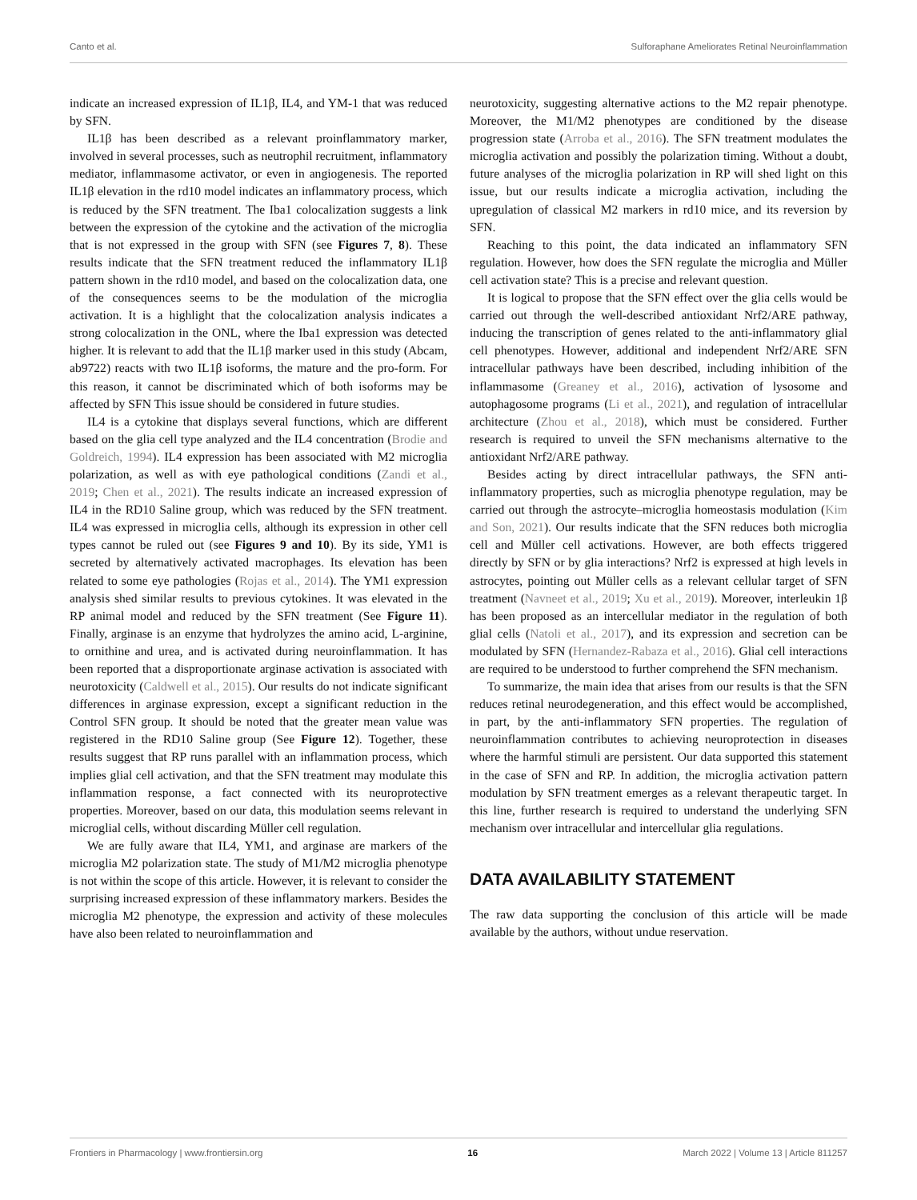Canto et al. Sulforaphane Ameliorates Retinal Neuroinflammation
indicate an increased expression of IL1β, IL4, and YM-1 that was reduced by SFN.
IL1β has been described as a relevant proinflammatory marker, involved in several processes, such as neutrophil recruitment, inflammatory mediator, inflammasome activator, or even in angiogenesis. The reported IL1β elevation in the rd10 model indicates an inflammatory process, which is reduced by the SFN treatment. The Iba1 colocalization suggests a link between the expression of the cytokine and the activation of the microglia that is not expressed in the group with SFN (see Figures 7, 8). These results indicate that the SFN treatment reduced the inflammatory IL1β pattern shown in the rd10 model, and based on the colocalization data, one of the consequences seems to be the modulation of the microglia activation. It is a highlight that the colocalization analysis indicates a strong colocalization in the ONL, where the Iba1 expression was detected higher. It is relevant to add that the IL1β marker used in this study (Abcam, ab9722) reacts with two IL1β isoforms, the mature and the pro-form. For this reason, it cannot be discriminated which of both isoforms may be affected by SFN This issue should be considered in future studies.
IL4 is a cytokine that displays several functions, which are different based on the glia cell type analyzed and the IL4 concentration (Brodie and Goldreich, 1994). IL4 expression has been associated with M2 microglia polarization, as well as with eye pathological conditions (Zandi et al., 2019; Chen et al., 2021). The results indicate an increased expression of IL4 in the RD10 Saline group, which was reduced by the SFN treatment. IL4 was expressed in microglia cells, although its expression in other cell types cannot be ruled out (see Figures 9 and 10). By its side, YM1 is secreted by alternatively activated macrophages. Its elevation has been related to some eye pathologies (Rojas et al., 2014). The YM1 expression analysis shed similar results to previous cytokines. It was elevated in the RP animal model and reduced by the SFN treatment (See Figure 11). Finally, arginase is an enzyme that hydrolyzes the amino acid, L-arginine, to ornithine and urea, and is activated during neuroinflammation. It has been reported that a disproportionate arginase activation is associated with neurotoxicity (Caldwell et al., 2015). Our results do not indicate significant differences in arginase expression, except a significant reduction in the Control SFN group. It should be noted that the greater mean value was registered in the RD10 Saline group (See Figure 12). Together, these results suggest that RP runs parallel with an inflammation process, which implies glial cell activation, and that the SFN treatment may modulate this inflammation response, a fact connected with its neuroprotective properties. Moreover, based on our data, this modulation seems relevant in microglial cells, without discarding Müller cell regulation.
We are fully aware that IL4, YM1, and arginase are markers of the microglia M2 polarization state. The study of M1/M2 microglia phenotype is not within the scope of this article. However, it is relevant to consider the surprising increased expression of these inflammatory markers. Besides the microglia M2 phenotype, the expression and activity of these molecules have also been related to neuroinflammation and
neurotoxicity, suggesting alternative actions to the M2 repair phenotype. Moreover, the M1/M2 phenotypes are conditioned by the disease progression state (Arroba et al., 2016). The SFN treatment modulates the microglia activation and possibly the polarization timing. Without a doubt, future analyses of the microglia polarization in RP will shed light on this issue, but our results indicate a microglia activation, including the upregulation of classical M2 markers in rd10 mice, and its reversion by SFN.
Reaching to this point, the data indicated an inflammatory SFN regulation. However, how does the SFN regulate the microglia and Müller cell activation state? This is a precise and relevant question.
It is logical to propose that the SFN effect over the glia cells would be carried out through the well-described antioxidant Nrf2/ARE pathway, inducing the transcription of genes related to the anti-inflammatory glial cell phenotypes. However, additional and independent Nrf2/ARE SFN intracellular pathways have been described, including inhibition of the inflammasome (Greaney et al., 2016), activation of lysosome and autophagosome programs (Li et al., 2021), and regulation of intracellular architecture (Zhou et al., 2018), which must be considered. Further research is required to unveil the SFN mechanisms alternative to the antioxidant Nrf2/ARE pathway.
Besides acting by direct intracellular pathways, the SFN anti-inflammatory properties, such as microglia phenotype regulation, may be carried out through the astrocyte–microglia homeostasis modulation (Kim and Son, 2021). Our results indicate that the SFN reduces both microglia cell and Müller cell activations. However, are both effects triggered directly by SFN or by glia interactions? Nrf2 is expressed at high levels in astrocytes, pointing out Müller cells as a relevant cellular target of SFN treatment (Navneet et al., 2019; Xu et al., 2019). Moreover, interleukin 1β has been proposed as an intercellular mediator in the regulation of both glial cells (Natoli et al., 2017), and its expression and secretion can be modulated by SFN (Hernandez-Rabaza et al., 2016). Glial cell interactions are required to be understood to further comprehend the SFN mechanism.
To summarize, the main idea that arises from our results is that the SFN reduces retinal neurodegeneration, and this effect would be accomplished, in part, by the anti-inflammatory SFN properties. The regulation of neuroinflammation contributes to achieving neuroprotection in diseases where the harmful stimuli are persistent. Our data supported this statement in the case of SFN and RP. In addition, the microglia activation pattern modulation by SFN treatment emerges as a relevant therapeutic target. In this line, further research is required to understand the underlying SFN mechanism over intracellular and intercellular glia regulations.
DATA AVAILABILITY STATEMENT
The raw data supporting the conclusion of this article will be made available by the authors, without undue reservation.
Frontiers in Pharmacology | www.frontiersin.org 16 March 2022 | Volume 13 | Article 811257